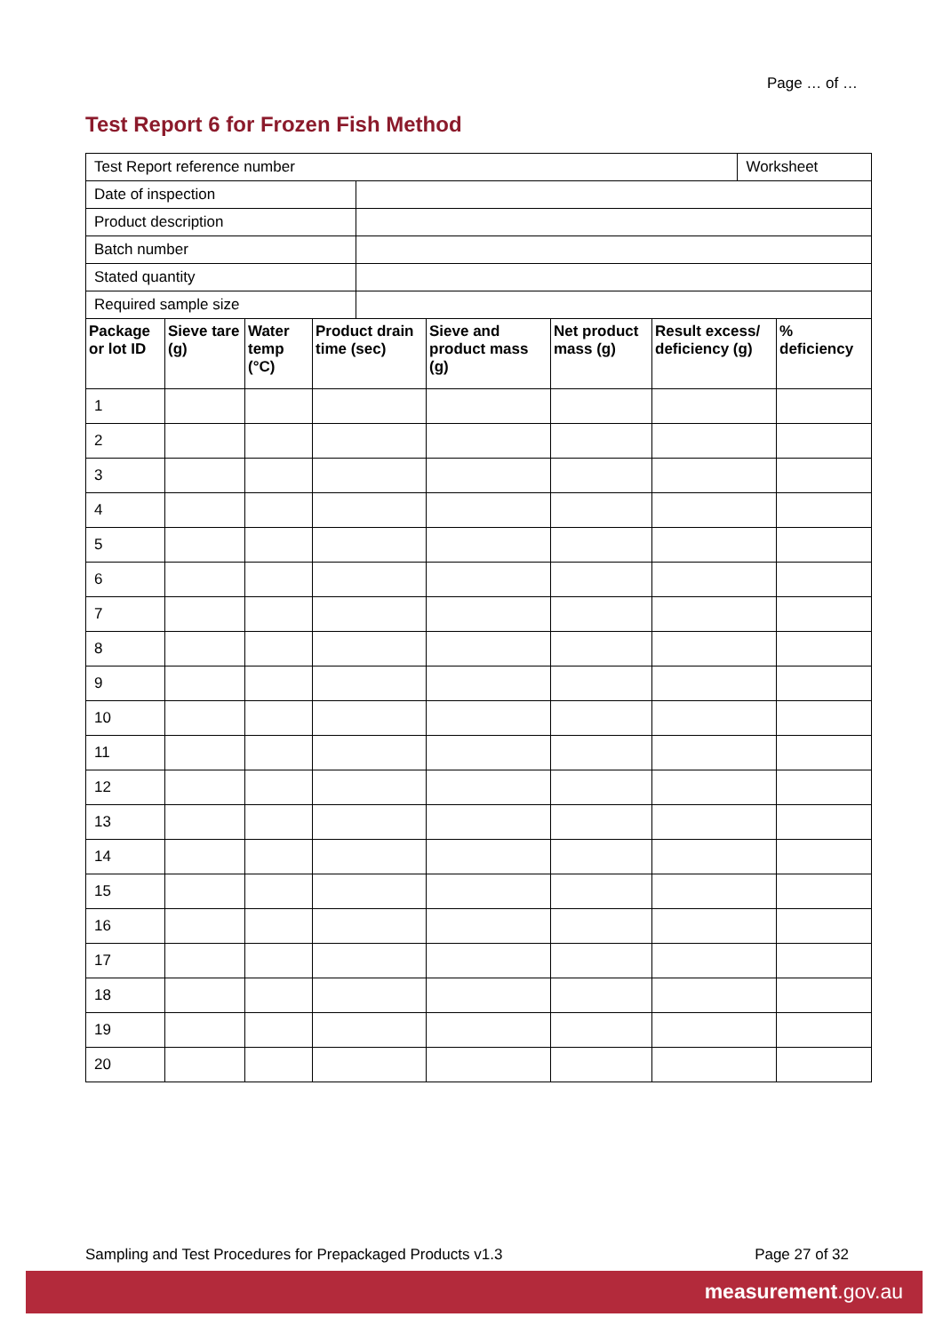Page … of …
Test Report 6 for Frozen Fish Method
| Test Report reference number | | Worksheet |
| Date of inspection | | |
| Product description | | |
| Batch number | | |
| Stated quantity | | |
| Required sample size | | |
| Package or lot ID | Sieve tare (g) | Water temp (°C) | Product drain time (sec) | Sieve and product mass (g) | Net product mass (g) | Result excess/ deficiency (g) | % deficiency |
| --- | --- | --- | --- | --- | --- | --- | --- |
| 1 | | | | | | | |
| 2 | | | | | | | |
| 3 | | | | | | | |
| 4 | | | | | | | |
| 5 | | | | | | | |
| 6 | | | | | | | |
| 7 | | | | | | | |
| 8 | | | | | | | |
| 9 | | | | | | | |
| 10 | | | | | | | |
| 11 | | | | | | | |
| 12 | | | | | | | |
| 13 | | | | | | | |
| 14 | | | | | | | |
| 15 | | | | | | | |
| 16 | | | | | | | |
| 17 | | | | | | | |
| 18 | | | | | | | |
| 19 | | | | | | | |
| 20 | | | | | | | |
Sampling and Test Procedures for Prepackaged Products v1.3 Page 27 of 32
measurement.gov.au